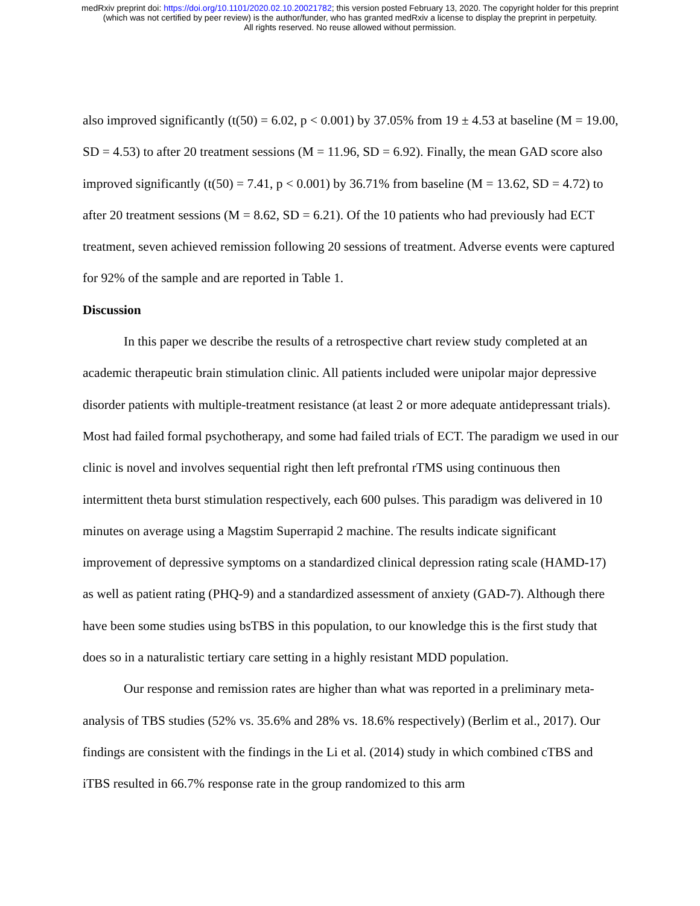medRxiv preprint doi: https://doi.org/10.1101/2020.02.10.20021782; this version posted February 13, 2020. The copyright holder for this preprint
(which was not certified by peer review) is the author/funder, who has granted medRxiv a license to display the preprint in perpetuity.
All rights reserved. No reuse allowed without permission.
also improved significantly (t(50) = 6.02, p < 0.001) by 37.05% from 19 ± 4.53 at baseline (M = 19.00, SD = 4.53) to after 20 treatment sessions (M = 11.96, SD = 6.92). Finally, the mean GAD score also improved significantly (t(50) = 7.41, p < 0.001) by 36.71% from baseline (M = 13.62, SD = 4.72) to after 20 treatment sessions (M = 8.62, SD = 6.21). Of the 10 patients who had previously had ECT treatment, seven achieved remission following 20 sessions of treatment. Adverse events were captured for 92% of the sample and are reported in Table 1.
Discussion
In this paper we describe the results of a retrospective chart review study completed at an academic therapeutic brain stimulation clinic. All patients included were unipolar major depressive disorder patients with multiple-treatment resistance (at least 2 or more adequate antidepressant trials). Most had failed formal psychotherapy, and some had failed trials of ECT. The paradigm we used in our clinic is novel and involves sequential right then left prefrontal rTMS using continuous then intermittent theta burst stimulation respectively, each 600 pulses. This paradigm was delivered in 10 minutes on average using a Magstim Superrapid 2 machine. The results indicate significant improvement of depressive symptoms on a standardized clinical depression rating scale (HAMD-17) as well as patient rating (PHQ-9) and a standardized assessment of anxiety (GAD-7). Although there have been some studies using bsTBS in this population, to our knowledge this is the first study that does so in a naturalistic tertiary care setting in a highly resistant MDD population.
Our response and remission rates are higher than what was reported in a preliminary meta-analysis of TBS studies (52% vs. 35.6% and 28% vs. 18.6% respectively) (Berlim et al., 2017). Our findings are consistent with the findings in the Li et al. (2014) study in which combined cTBS and iTBS resulted in 66.7% response rate in the group randomized to this arm